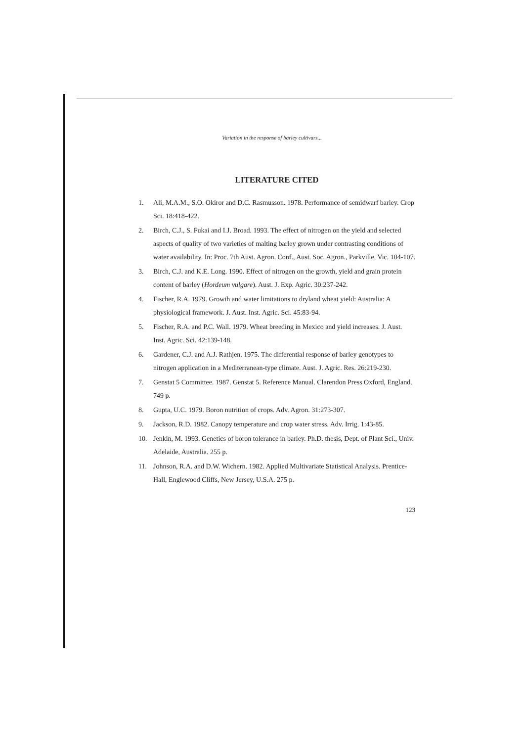Variation in the response of barley cultivars...
LITERATURE CITED
1. Ali, M.A.M., S.O. Okiror and D.C. Rasmusson. 1978. Performance of semidwarf barley. Crop Sci. 18:418-422.
2. Birch, C.J., S. Fukai and I.J. Broad. 1993. The effect of nitrogen on the yield and selected aspects of quality of two varieties of malting barley grown under contrasting conditions of water availability. In: Proc. 7th Aust. Agron. Conf., Aust. Soc. Agron., Parkville, Vic. 104-107.
3. Birch, C.J. and K.E. Long. 1990. Effect of nitrogen on the growth, yield and grain protein content of barley (Hordeum vulgare). Aust. J. Exp. Agric. 30:237-242.
4. Fischer, R.A. 1979. Growth and water limitations to dryland wheat yield: Australia: A physiological framework. J. Aust. Inst. Agric. Sci. 45:83-94.
5. Fischer, R.A. and P.C. Wall. 1979. Wheat breeding in Mexico and yield increases. J. Aust. Inst. Agric. Sci. 42:139-148.
6. Gardener, C.J. and A.J. Rathjen. 1975. The differential response of barley genotypes to nitrogen application in a Mediterranean-type climate. Aust. J. Agric. Res. 26:219-230.
7. Genstat 5 Committee. 1987. Genstat 5. Reference Manual. Clarendon Press Oxford, England. 749 p.
8. Gupta, U.C. 1979. Boron nutrition of crops. Adv. Agron. 31:273-307.
9. Jackson, R.D. 1982. Canopy temperature and crop water stress. Adv. Irrig. 1:43-85.
10. Jenkin, M. 1993. Genetics of boron tolerance in barley. Ph.D. thesis, Dept. of Plant Sci., Univ. Adelaide, Australia. 255 p.
11. Johnson, R.A. and D.W. Wichern. 1982. Applied Multivariate Statistical Analysis. Prentice-Hall, Englewood Cliffs, New Jersey, U.S.A. 275 p.
123